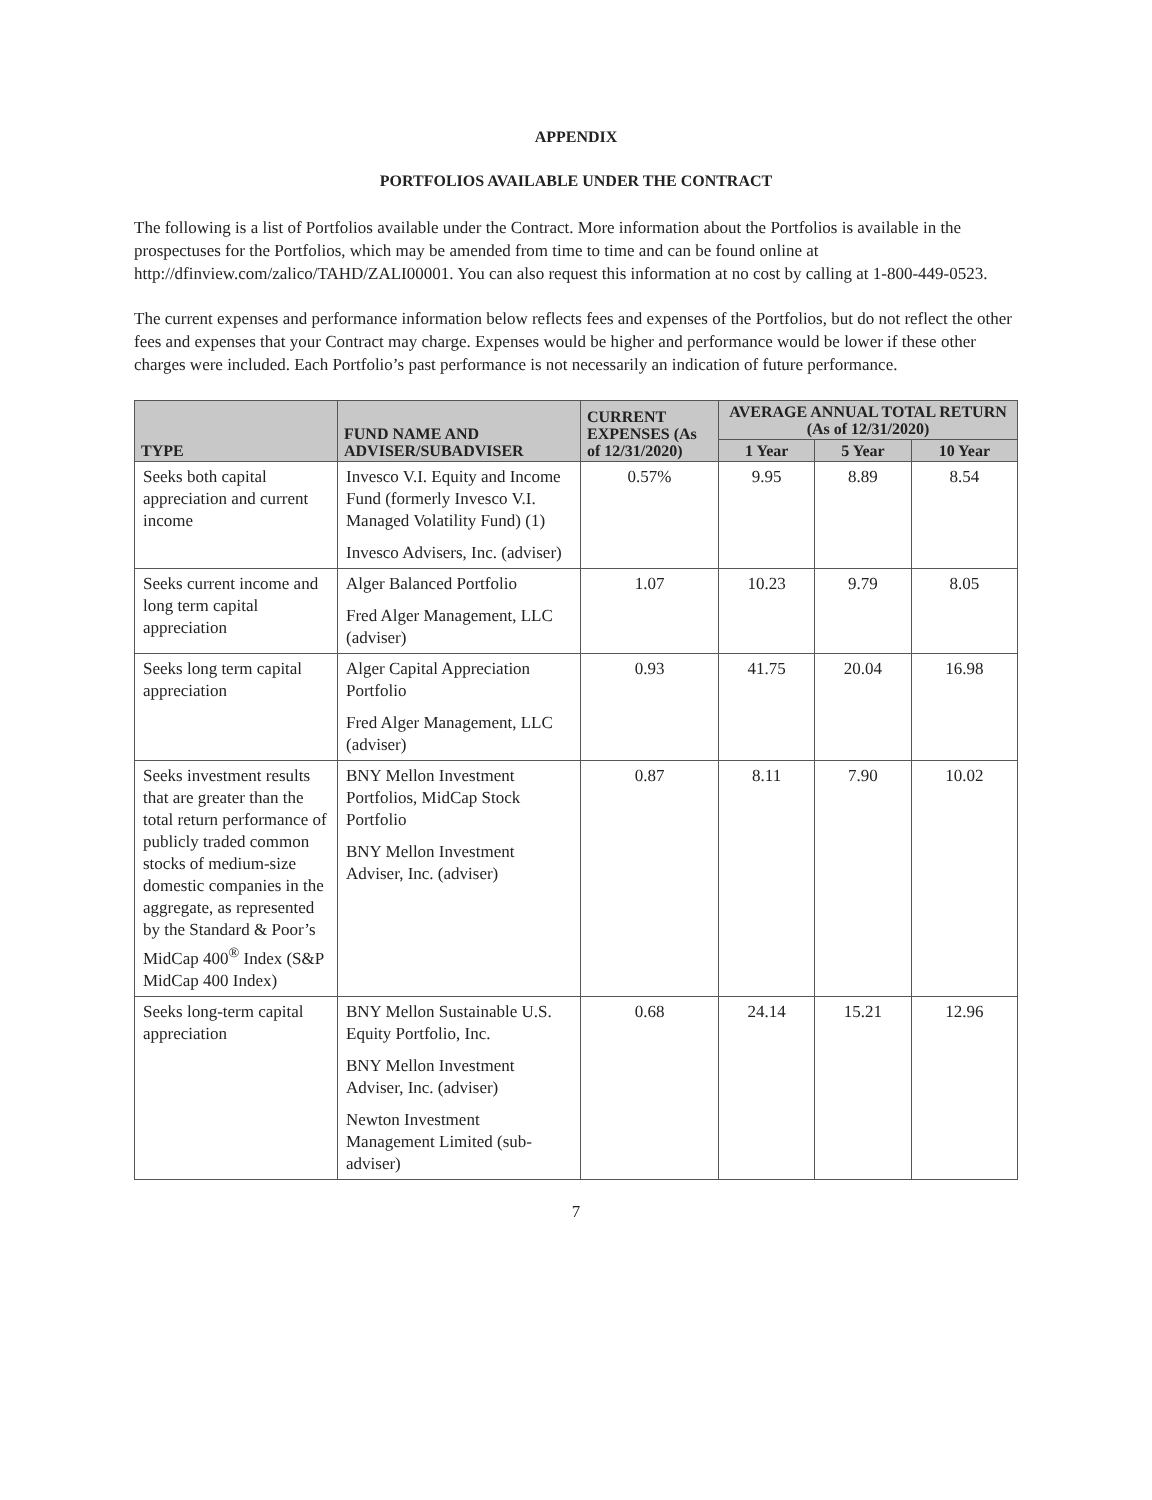APPENDIX
PORTFOLIOS AVAILABLE UNDER THE CONTRACT
The following is a list of Portfolios available under the Contract. More information about the Portfolios is available in the prospectuses for the Portfolios, which may be amended from time to time and can be found online at http://dfinview.com/zalico/TAHD/ZALI00001. You can also request this information at no cost by calling at 1-800-449-0523.
The current expenses and performance information below reflects fees and expenses of the Portfolios, but do not reflect the other fees and expenses that your Contract may charge. Expenses would be higher and performance would be lower if these other charges were included. Each Portfolio’s past performance is not necessarily an indication of future performance.
| TYPE | FUND NAME AND ADVISER/SUBADVISER | CURRENT EXPENSES (As of 12/31/2020) | AVERAGE ANNUAL TOTAL RETURN (As of 12/31/2020) | | |
| --- | --- | --- | --- | --- | --- |
| | | | 1 Year | 5 Year | 10 Year |
| Seeks both capital appreciation and current income | Invesco V.I. Equity and Income Fund (formerly Invesco V.I. Managed Volatility Fund) (1) Invesco Advisers, Inc. (adviser) | 0.57% | 9.95 | 8.89 | 8.54 |
| Seeks current income and long term capital appreciation | Alger Balanced Portfolio Fred Alger Management, LLC (adviser) | 1.07 | 10.23 | 9.79 | 8.05 |
| Seeks long term capital appreciation | Alger Capital Appreciation Portfolio Fred Alger Management, LLC (adviser) | 0.93 | 41.75 | 20.04 | 16.98 |
| Seeks investment results that are greater than the total return performance of publicly traded common stocks of medium-size domestic companies in the aggregate, as represented by the Standard & Poor’s MidCap 400<sup>®</sup> Index (S&P MidCap 400 Index) | BNY Mellon Investment Portfolios, MidCap Stock Portfolio BNY Mellon Investment Adviser, Inc. (adviser) | 0.87 | 8.11 | 7.90 | 10.02 |
| Seeks long-term capital appreciation | BNY Mellon Sustainable U.S. Equity Portfolio, Inc. BNY Mellon Investment Adviser, Inc. (adviser) Newton Investment Management Limited (sub-adviser) | 0.68 | 24.14 | 15.21 | 12.96 |
7